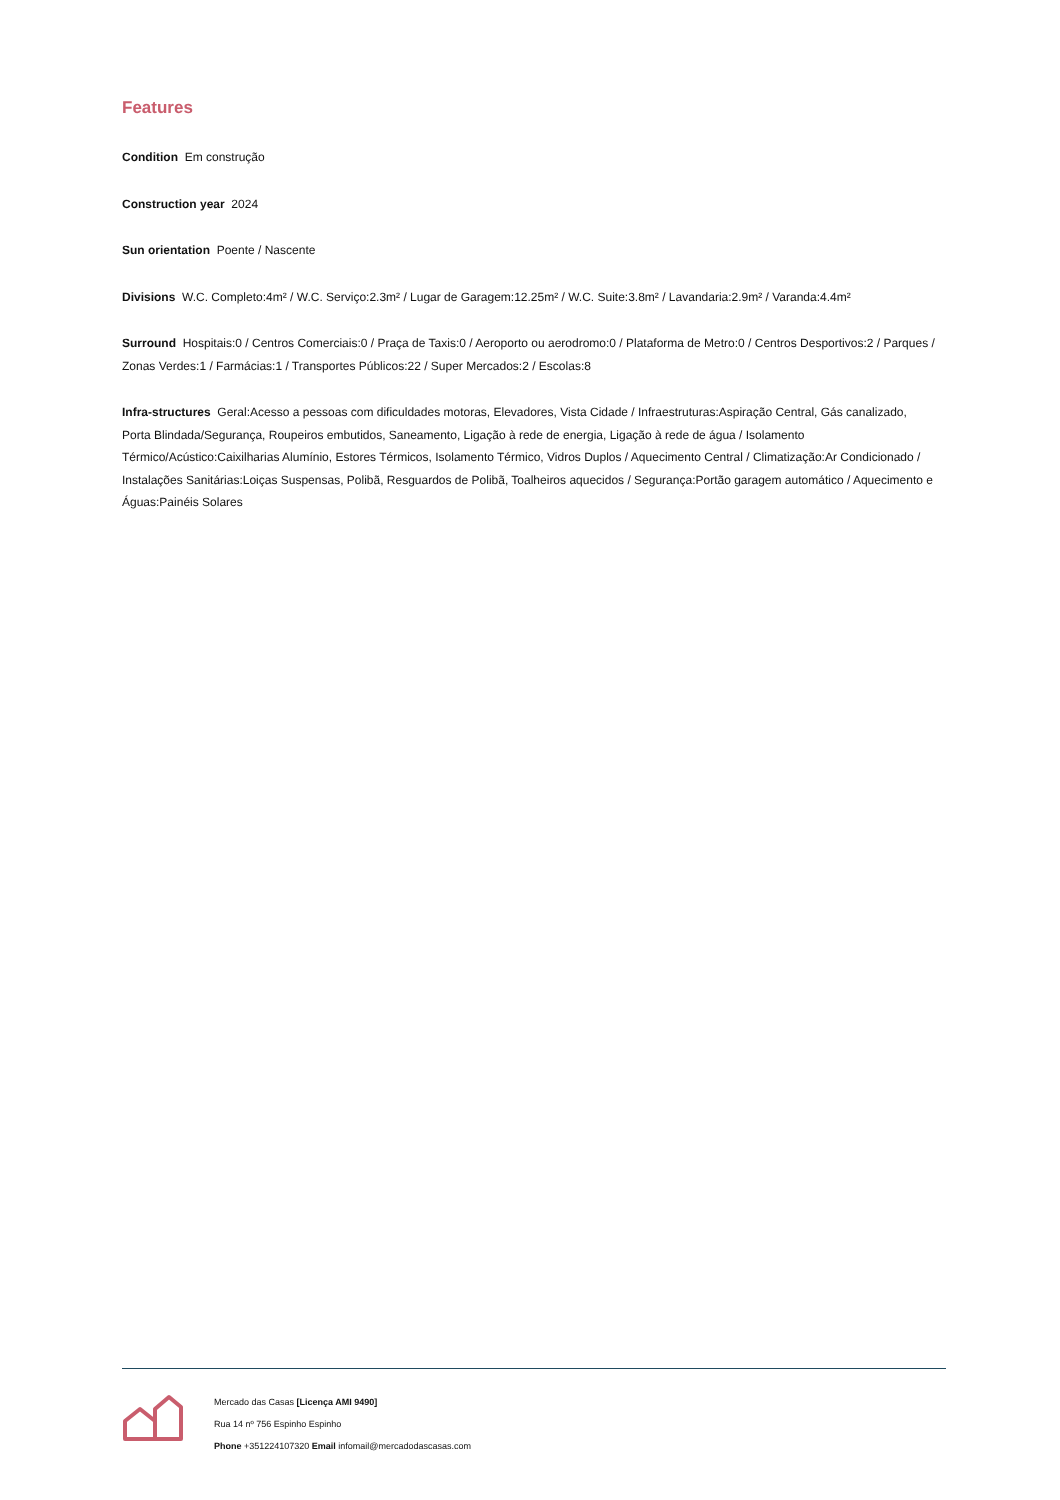Features
Condition Em construção
Construction year 2024
Sun orientation Poente / Nascente
Divisions W.C. Completo:4m² / W.C. Serviço:2.3m² / Lugar de Garagem:12.25m² / W.C. Suite:3.8m² / Lavandaria:2.9m² / Varanda:4.4m²
Surround Hospitais:0 / Centros Comerciais:0 / Praça de Taxis:0 / Aeroporto ou aerodromo:0 / Plataforma de Metro:0 / Centros Desportivos:2 / Parques / Zonas Verdes:1 / Farmácias:1 / Transportes Públicos:22 / Super Mercados:2 / Escolas:8
Infra-structures Geral:Acesso a pessoas com dificuldades motoras, Elevadores, Vista Cidade / Infraestruturas:Aspiração Central, Gás canalizado, Porta Blindada/Segurança, Roupeiros embutidos, Saneamento, Ligação à rede de energia, Ligação à rede de água / Isolamento Térmico/Acústico:Caixilharias Alumínio, Estores Térmicos, Isolamento Térmico, Vidros Duplos / Aquecimento Central / Climatização:Ar Condicionado / Instalações Sanitárias:Loiças Suspensas, Polibã, Resguardos de Polibã, Toalheiros aquecidos / Segurança:Portão garagem automático / Aquecimento e Águas:Painéis Solares
Mercado das Casas [Licença AMI 9490]
Rua 14 nº 756 Espinho Espinho
Phone +351224107320 Email infomail@mercadodascasas.com